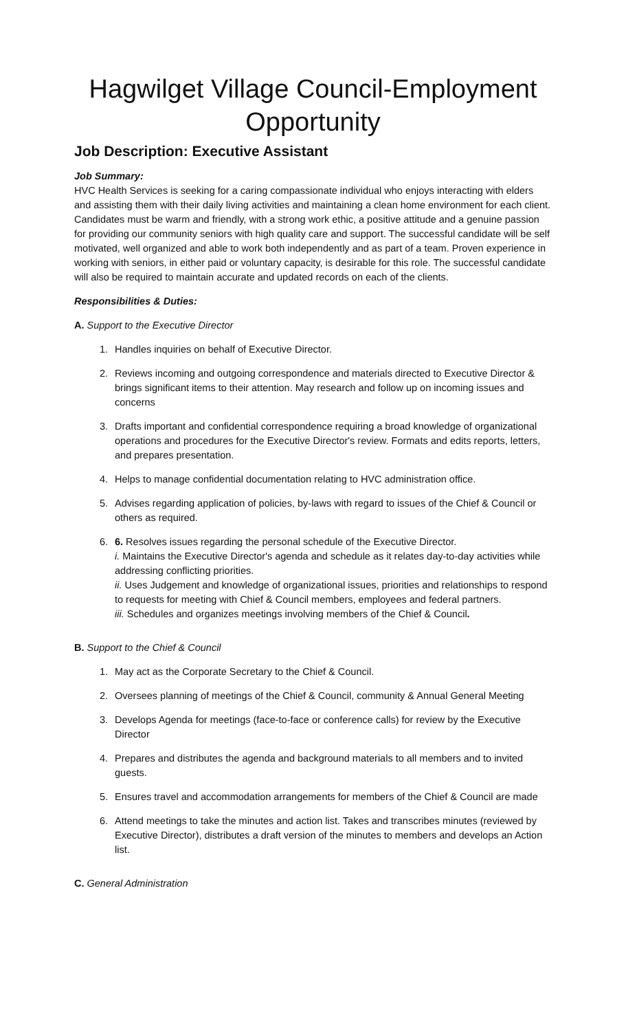Hagwilget Village Council-Employment Opportunity
Job Description: Executive Assistant
Job Summary:
HVC Health Services is seeking for a caring compassionate individual who enjoys interacting with elders and assisting them with their daily living activities and maintaining a clean home environment for each client. Candidates must be warm and friendly, with a strong work ethic, a positive attitude and a genuine passion for providing our community seniors with high quality care and support. The successful candidate will be self motivated, well organized and able to work both independently and as part of a team. Proven experience in working with seniors, in either paid or voluntary capacity, is desirable for this role. The successful candidate will also be required to maintain accurate and updated records on each of the clients.
Responsibilities & Duties:
A. Support to the Executive Director
1. Handles inquiries on behalf of Executive Director.
2. Reviews incoming and outgoing correspondence and materials directed to Executive Director & brings significant items to their attention. May research and follow up on incoming issues and concerns
3. Drafts important and confidential correspondence requiring a broad knowledge of organizational operations and procedures for the Executive Director's review. Formats and edits reports, letters, and prepares presentation.
4. Helps to manage confidential documentation relating to HVC administration office.
5. Advises regarding application of policies, by-laws with regard to issues of the Chief & Council or others as required.
6. 6. Resolves issues regarding the personal schedule of the Executive Director.
i. Maintains the Executive Director's agenda and schedule as it relates day-to-day activities while addressing conflicting priorities.
ii. Uses Judgement and knowledge of organizational issues, priorities and relationships to respond to requests for meeting with Chief & Council members, employees and federal partners.
iii. Schedules and organizes meetings involving members of the Chief & Council.
B. Support to the Chief & Council
1. May act as the Corporate Secretary to the Chief & Council.
2. Oversees planning of meetings of the Chief & Council, community & Annual General Meeting
3. Develops Agenda for meetings (face-to-face or conference calls) for review by the Executive Director
4. Prepares and distributes the agenda and background materials to all members and to invited guests.
5. Ensures travel and accommodation arrangements for members of the Chief & Council are made
6. Attend meetings to take the minutes and action list. Takes and transcribes minutes (reviewed by Executive Director), distributes a draft version of the minutes to members and develops an Action list.
C. General Administration